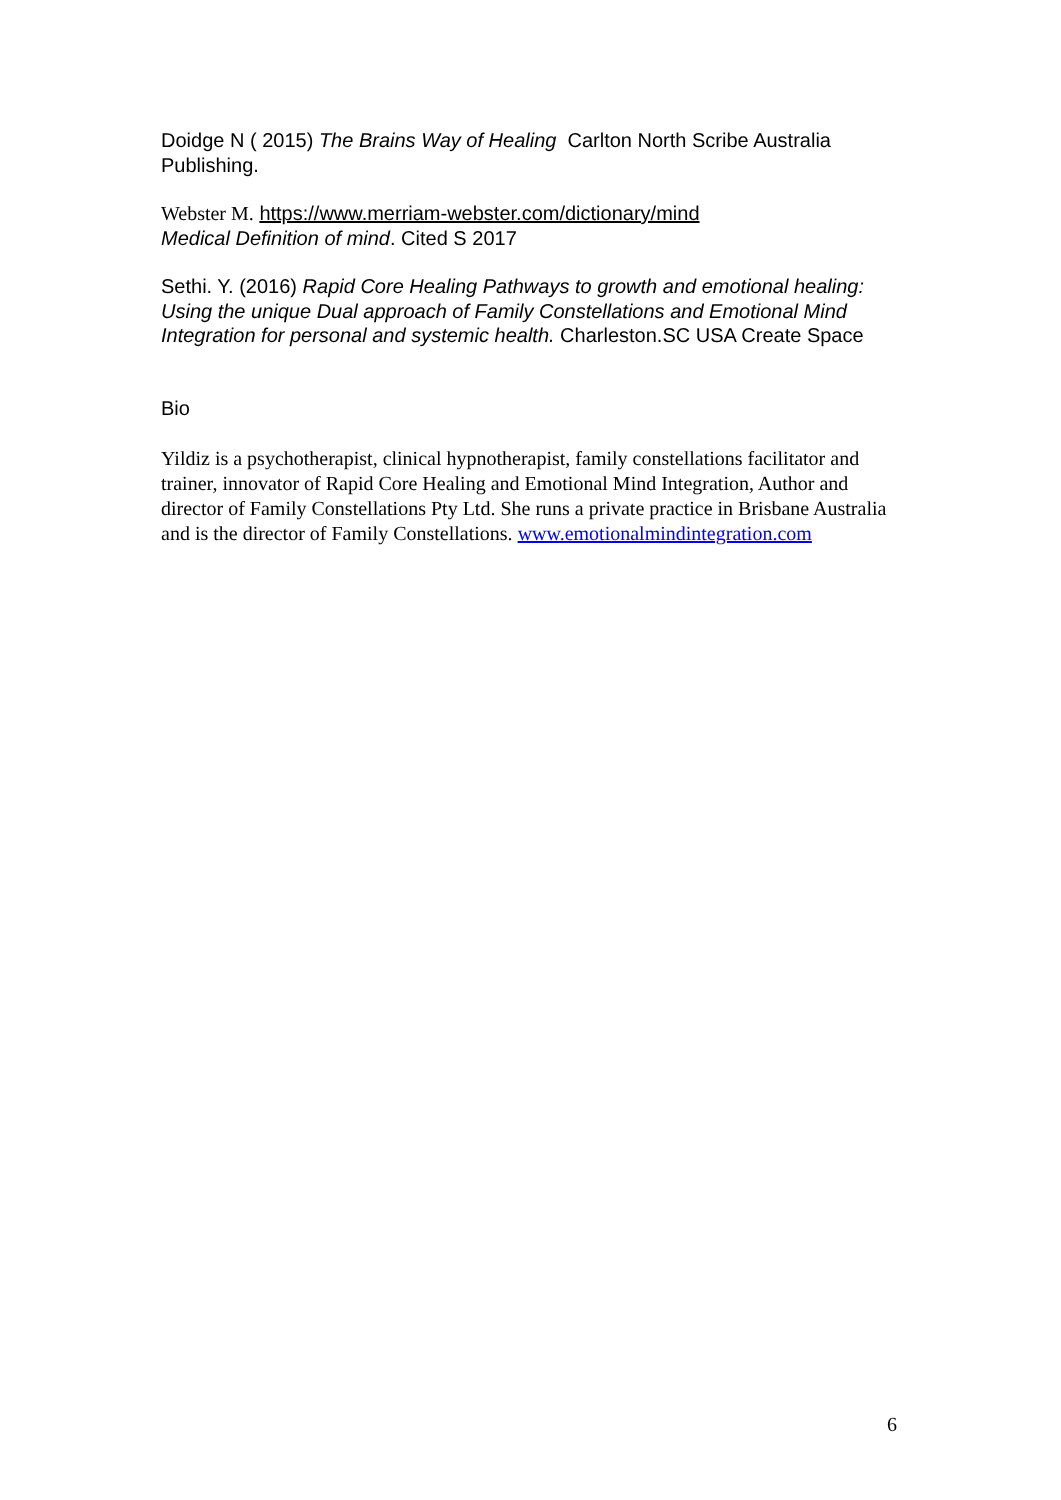Doidge N ( 2015) The Brains Way of Healing Carlton North Scribe Australia Publishing.
Webster M. https://www.merriam-webster.com/dictionary/mind
Medical Definition of mind. Cited S 2017
Sethi. Y. (2016) Rapid Core Healing Pathways to growth and emotional healing: Using the unique Dual approach of Family Constellations and Emotional Mind Integration for personal and systemic health. Charleston.SC USA Create Space
Bio
Yildiz is a psychotherapist, clinical hypnotherapist, family constellations facilitator and trainer, innovator of Rapid Core Healing and Emotional Mind Integration, Author and director of Family Constellations Pty Ltd. She runs a private practice in Brisbane Australia and is the director of Family Constellations. www.emotionalmindintegration.com
6